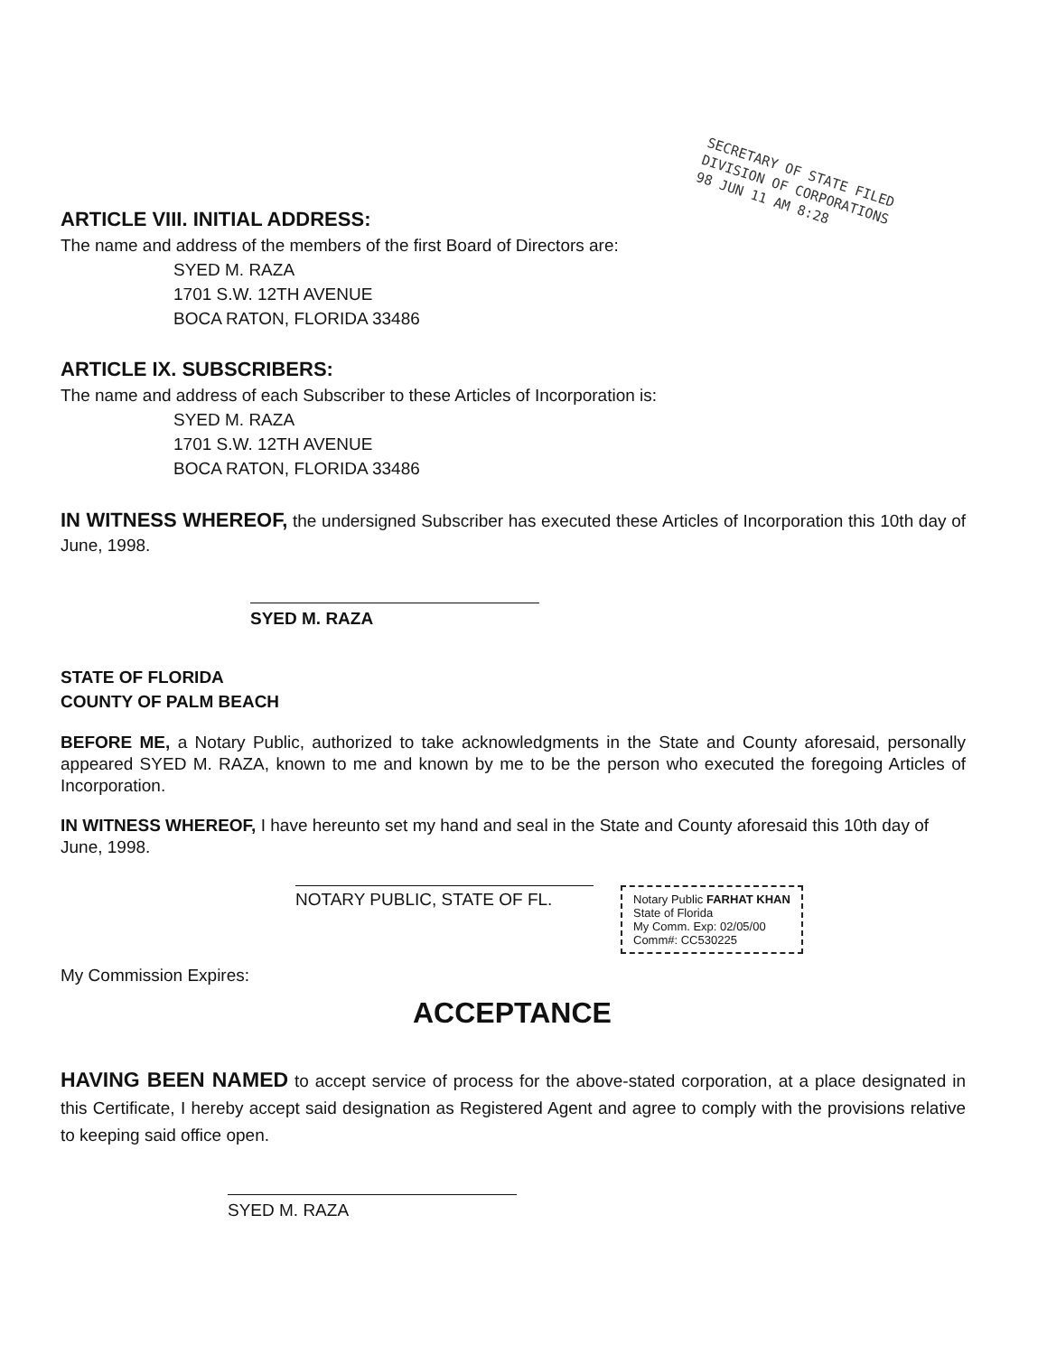SECRETARY OF STATE FILED
DIVISION OF CORPORATIONS
98 JUN 11 AM 8:28
ARTICLE VIII. INITIAL ADDRESS:
The name and address of the members of the first Board of Directors are:
SYED M. RAZA
1701 S.W. 12TH AVENUE
BOCA RATON, FLORIDA 33486
ARTICLE IX. SUBSCRIBERS:
The name and address of each Subscriber to these Articles of Incorporation is:
SYED M. RAZA
1701 S.W. 12TH AVENUE
BOCA RATON, FLORIDA 33486
IN WITNESS WHEREOF, the undersigned Subscriber has executed these Articles of Incorporation this 10th day of June, 1998.
SYED M. RAZA
STATE OF FLORIDA
COUNTY OF PALM BEACH
BEFORE ME, a Notary Public, authorized to take acknowledgments in the State and County aforesaid, personally appeared SYED M. RAZA, known to me and known by me to be the person who executed the foregoing Articles of Incorporation.
IN WITNESS WHEREOF, I have hereunto set my hand and seal in the State and County aforesaid this 10th day of June, 1998.
NOTARY PUBLIC, STATE OF FL. Notary Public FARHAT KHAN
State of Florida
My Comm. Exp: 02/05/00
Comm#: CC530225
My Commission Expires:
ACCEPTANCE
HAVING BEEN NAMED to accept service of process for the above-stated corporation, at a place designated in this Certificate, I hereby accept said designation as Registered Agent and agree to comply with the provisions relative to keeping said office open.
SYED M. RAZA